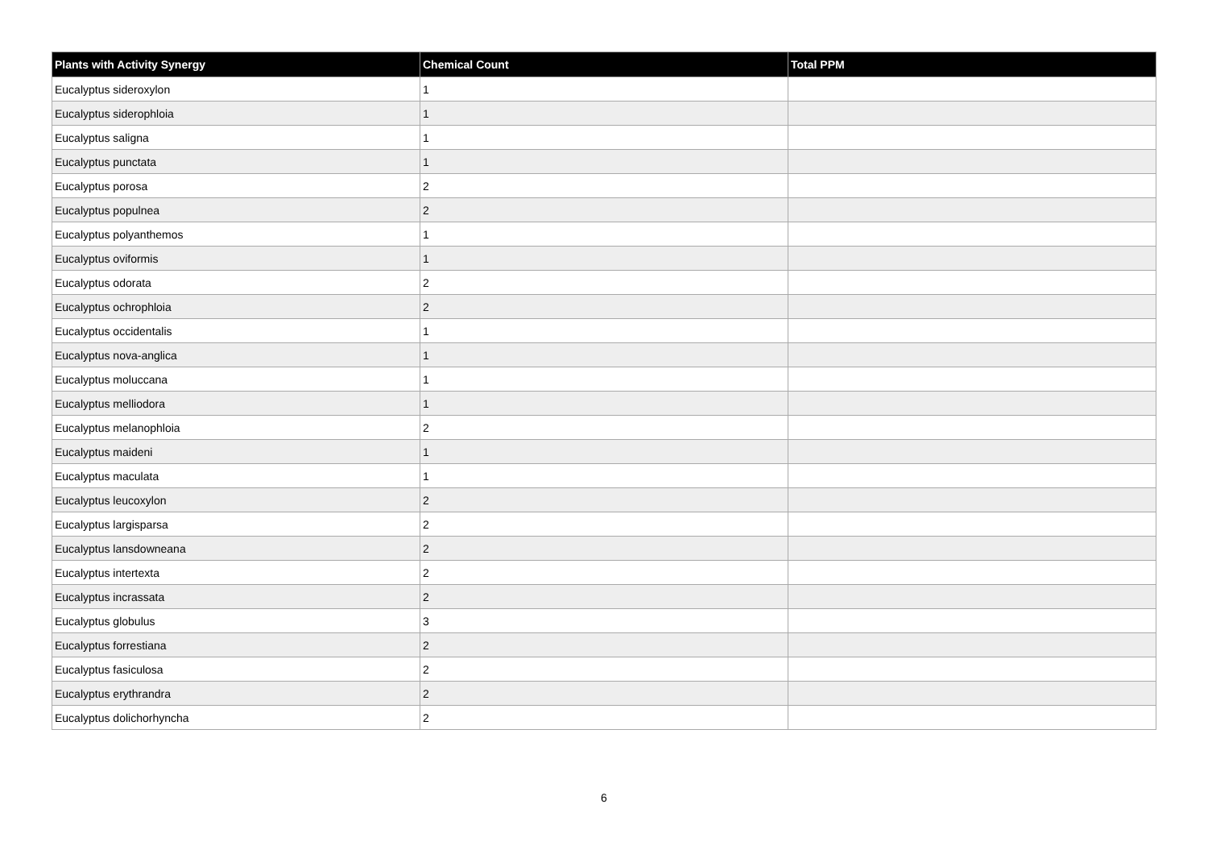| Plants with Activity Synergy | Chemical Count | Total PPM |
| --- | --- | --- |
| Eucalyptus sideroxylon | 1 | |
| Eucalyptus siderophloia | 1 | |
| Eucalyptus saligna | 1 | |
| Eucalyptus punctata | 1 | |
| Eucalyptus porosa | 2 | |
| Eucalyptus populnea | 2 | |
| Eucalyptus polyanthemos | 1 | |
| Eucalyptus oviformis | 1 | |
| Eucalyptus odorata | 2 | |
| Eucalyptus ochrophloia | 2 | |
| Eucalyptus occidentalis | 1 | |
| Eucalyptus nova-anglica | 1 | |
| Eucalyptus moluccana | 1 | |
| Eucalyptus melliodora | 1 | |
| Eucalyptus melanophloia | 2 | |
| Eucalyptus maideni | 1 | |
| Eucalyptus maculata | 1 | |
| Eucalyptus leucoxylon | 2 | |
| Eucalyptus largisparsa | 2 | |
| Eucalyptus lansdowneana | 2 | |
| Eucalyptus intertexta | 2 | |
| Eucalyptus incrassata | 2 | |
| Eucalyptus globulus | 3 | |
| Eucalyptus forrestiana | 2 | |
| Eucalyptus fasiculosa | 2 | |
| Eucalyptus erythrandra | 2 | |
| Eucalyptus dolichorhyncha | 2 | |
6